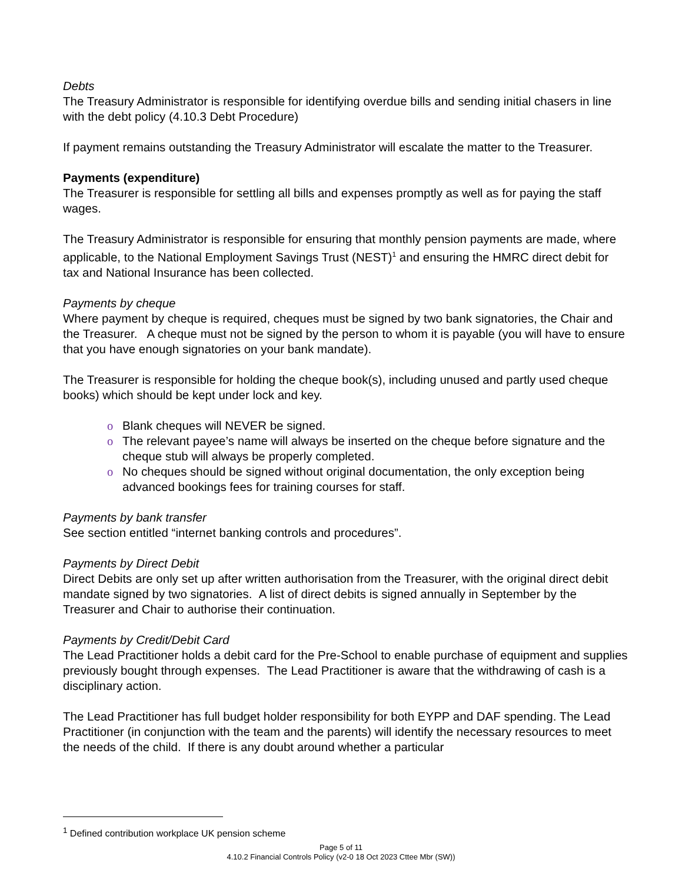Debts
The Treasury Administrator is responsible for identifying overdue bills and sending initial chasers in line with the debt policy (4.10.3 Debt Procedure)
If payment remains outstanding the Treasury Administrator will escalate the matter to the Treasurer.
Payments (expenditure)
The Treasurer is responsible for settling all bills and expenses promptly as well as for paying the staff wages.
The Treasury Administrator is responsible for ensuring that monthly pension payments are made, where applicable, to the National Employment Savings Trust (NEST)<sup>1</sup> and ensuring the HMRC direct debit for tax and National Insurance has been collected.
Payments by cheque
Where payment by cheque is required, cheques must be signed by two bank signatories, the Chair and the Treasurer. A cheque must not be signed by the person to whom it is payable (you will have to ensure that you have enough signatories on your bank mandate).
The Treasurer is responsible for holding the cheque book(s), including unused and partly used cheque books) which should be kept under lock and key.
o Blank cheques will NEVER be signed.
o The relevant payee’s name will always be inserted on the cheque before signature and the cheque stub will always be properly completed.
o No cheques should be signed without original documentation, the only exception being advanced bookings fees for training courses for staff.
Payments by bank transfer
See section entitled “internet banking controls and procedures”.
Payments by Direct Debit
Direct Debits are only set up after written authorisation from the Treasurer, with the original direct debit mandate signed by two signatories. A list of direct debits is signed annually in September by the Treasurer and Chair to authorise their continuation.
Payments by Credit/Debit Card
The Lead Practitioner holds a debit card for the Pre-School to enable purchase of equipment and supplies previously bought through expenses. The Lead Practitioner is aware that the withdrawing of cash is a disciplinary action.
The Lead Practitioner has full budget holder responsibility for both EYPP and DAF spending. The Lead Practitioner (in conjunction with the team and the parents) will identify the necessary resources to meet the needs of the child. If there is any doubt around whether a particular
<sup>1</sup> Defined contribution workplace UK pension scheme
Page 5 of 11
4.10.2 Financial Controls Policy (v2-0 18 Oct 2023 Cttee Mbr (SW))